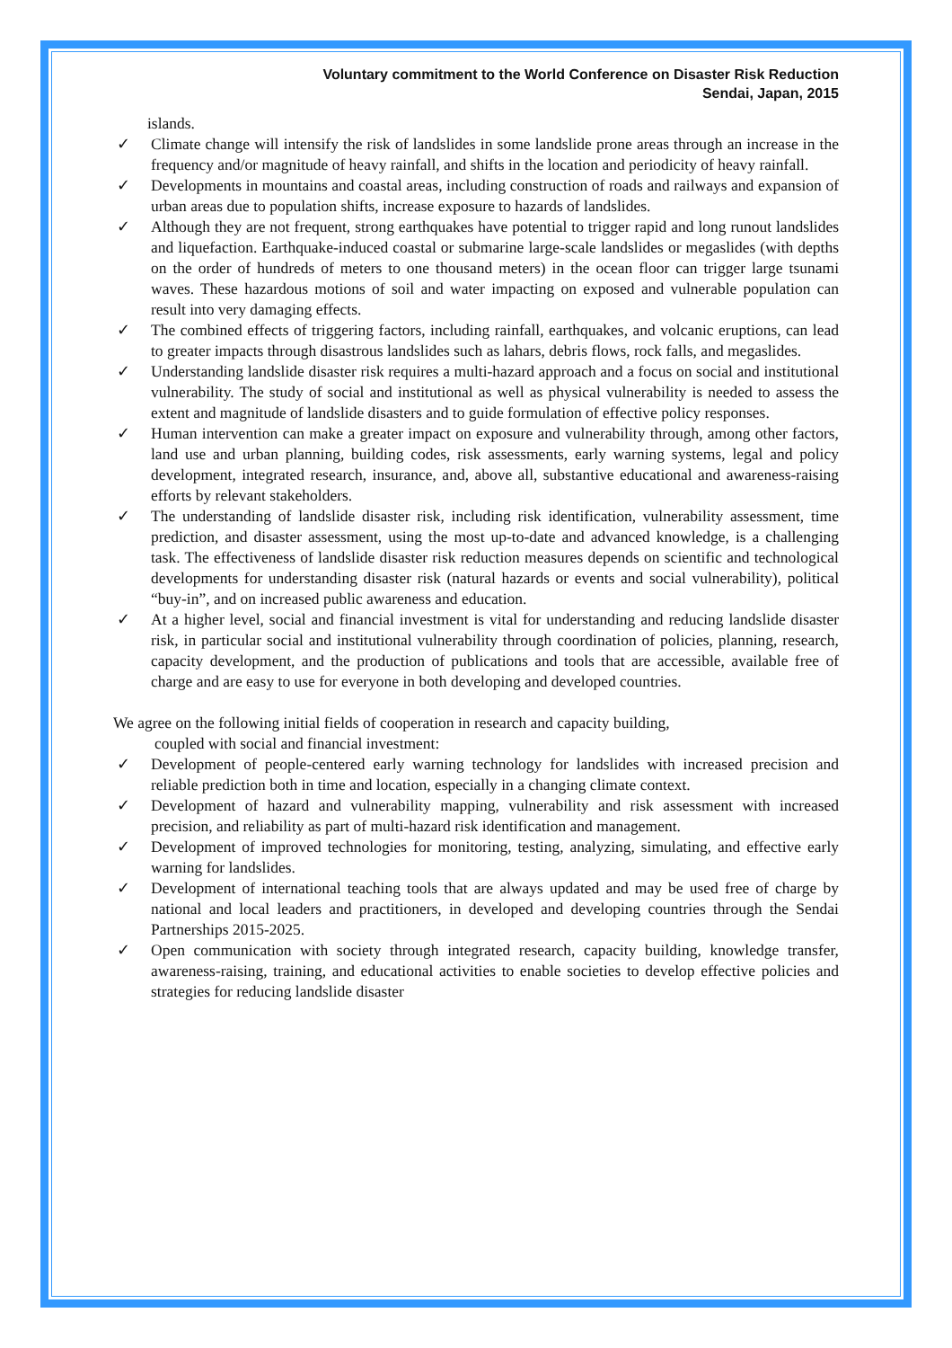Voluntary commitment to the World Conference on Disaster Risk Reduction
Sendai, Japan, 2015
islands.
✓ Climate change will intensify the risk of landslides in some landslide prone areas through an increase in the frequency and/or magnitude of heavy rainfall, and shifts in the location and periodicity of heavy rainfall.
✓ Developments in mountains and coastal areas, including construction of roads and railways and expansion of urban areas due to population shifts, increase exposure to hazards of landslides.
✓ Although they are not frequent, strong earthquakes have potential to trigger rapid and long runout landslides and liquefaction. Earthquake-induced coastal or submarine large-scale landslides or megaslides (with depths on the order of hundreds of meters to one thousand meters) in the ocean floor can trigger large tsunami waves. These hazardous motions of soil and water impacting on exposed and vulnerable population can result into very damaging effects.
✓ The combined effects of triggering factors, including rainfall, earthquakes, and volcanic eruptions, can lead to greater impacts through disastrous landslides such as lahars, debris flows, rock falls, and megaslides.
✓ Understanding landslide disaster risk requires a multi-hazard approach and a focus on social and institutional vulnerability. The study of social and institutional as well as physical vulnerability is needed to assess the extent and magnitude of landslide disasters and to guide formulation of effective policy responses.
✓ Human intervention can make a greater impact on exposure and vulnerability through, among other factors, land use and urban planning, building codes, risk assessments, early warning systems, legal and policy development, integrated research, insurance, and, above all, substantive educational and awareness-raising efforts by relevant stakeholders.
✓ The understanding of landslide disaster risk, including risk identification, vulnerability assessment, time prediction, and disaster assessment, using the most up-to-date and advanced knowledge, is a challenging task. The effectiveness of landslide disaster risk reduction measures depends on scientific and technological developments for understanding disaster risk (natural hazards or events and social vulnerability), political “buy-in”, and on increased public awareness and education.
✓ At a higher level, social and financial investment is vital for understanding and reducing landslide disaster risk, in particular social and institutional vulnerability through coordination of policies, planning, research, capacity development, and the production of publications and tools that are accessible, available free of charge and are easy to use for everyone in both developing and developed countries.
We agree on the following initial fields of cooperation in research and capacity building,
coupled with social and financial investment:
✓ Development of people-centered early warning technology for landslides with increased precision and reliable prediction both in time and location, especially in a changing climate context.
✓ Development of hazard and vulnerability mapping, vulnerability and risk assessment with increased precision, and reliability as part of multi-hazard risk identification and management.
✓ Development of improved technologies for monitoring, testing, analyzing, simulating, and effective early warning for landslides.
✓ Development of international teaching tools that are always updated and may be used free of charge by national and local leaders and practitioners, in developed and developing countries through the Sendai Partnerships 2015-2025.
✓ Open communication with society through integrated research, capacity building, knowledge transfer, awareness-raising, training, and educational activities to enable societies to develop effective policies and strategies for reducing landslide disaster